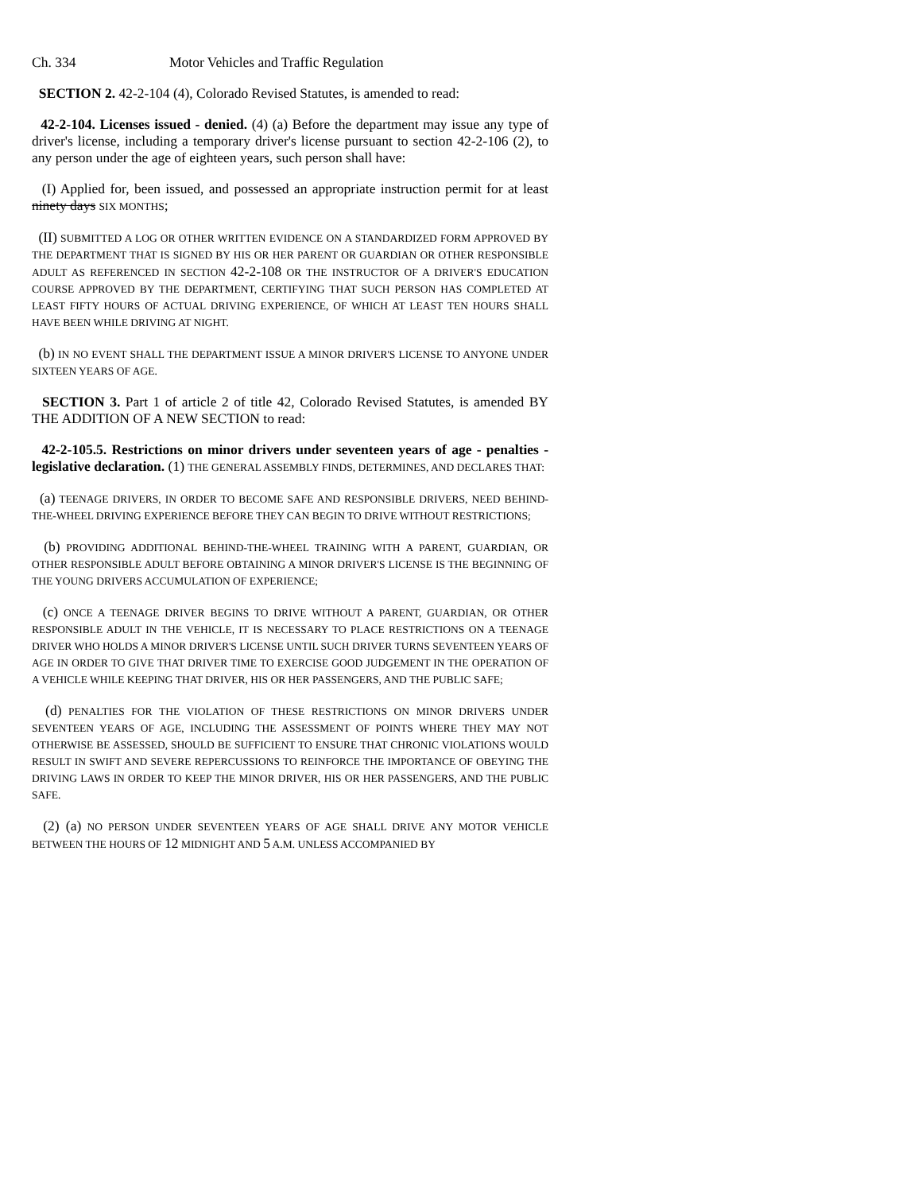Ch. 334 Motor Vehicles and Traffic Regulation
SECTION 2. 42-2-104 (4), Colorado Revised Statutes, is amended to read:
42-2-104. Licenses issued - denied. (4) (a) Before the department may issue any type of driver's license, including a temporary driver's license pursuant to section 42-2-106 (2), to any person under the age of eighteen years, such person shall have:
(I) Applied for, been issued, and possessed an appropriate instruction permit for at least ninety days SIX MONTHS;
(II) SUBMITTED A LOG OR OTHER WRITTEN EVIDENCE ON A STANDARDIZED FORM APPROVED BY THE DEPARTMENT THAT IS SIGNED BY HIS OR HER PARENT OR GUARDIAN OR OTHER RESPONSIBLE ADULT AS REFERENCED IN SECTION 42-2-108 OR THE INSTRUCTOR OF A DRIVER'S EDUCATION COURSE APPROVED BY THE DEPARTMENT, CERTIFYING THAT SUCH PERSON HAS COMPLETED AT LEAST FIFTY HOURS OF ACTUAL DRIVING EXPERIENCE, OF WHICH AT LEAST TEN HOURS SHALL HAVE BEEN WHILE DRIVING AT NIGHT.
(b) IN NO EVENT SHALL THE DEPARTMENT ISSUE A MINOR DRIVER'S LICENSE TO ANYONE UNDER SIXTEEN YEARS OF AGE.
SECTION 3. Part 1 of article 2 of title 42, Colorado Revised Statutes, is amended BY THE ADDITION OF A NEW SECTION to read:
42-2-105.5. Restrictions on minor drivers under seventeen years of age - penalties - legislative declaration. (1) THE GENERAL ASSEMBLY FINDS, DETERMINES, AND DECLARES THAT:
(a) TEENAGE DRIVERS, IN ORDER TO BECOME SAFE AND RESPONSIBLE DRIVERS, NEED BEHIND-THE-WHEEL DRIVING EXPERIENCE BEFORE THEY CAN BEGIN TO DRIVE WITHOUT RESTRICTIONS;
(b) PROVIDING ADDITIONAL BEHIND-THE-WHEEL TRAINING WITH A PARENT, GUARDIAN, OR OTHER RESPONSIBLE ADULT BEFORE OBTAINING A MINOR DRIVER'S LICENSE IS THE BEGINNING OF THE YOUNG DRIVERS ACCUMULATION OF EXPERIENCE;
(c) ONCE A TEENAGE DRIVER BEGINS TO DRIVE WITHOUT A PARENT, GUARDIAN, OR OTHER RESPONSIBLE ADULT IN THE VEHICLE, IT IS NECESSARY TO PLACE RESTRICTIONS ON A TEENAGE DRIVER WHO HOLDS A MINOR DRIVER'S LICENSE UNTIL SUCH DRIVER TURNS SEVENTEEN YEARS OF AGE IN ORDER TO GIVE THAT DRIVER TIME TO EXERCISE GOOD JUDGEMENT IN THE OPERATION OF A VEHICLE WHILE KEEPING THAT DRIVER, HIS OR HER PASSENGERS, AND THE PUBLIC SAFE;
(d) PENALTIES FOR THE VIOLATION OF THESE RESTRICTIONS ON MINOR DRIVERS UNDER SEVENTEEN YEARS OF AGE, INCLUDING THE ASSESSMENT OF POINTS WHERE THEY MAY NOT OTHERWISE BE ASSESSED, SHOULD BE SUFFICIENT TO ENSURE THAT CHRONIC VIOLATIONS WOULD RESULT IN SWIFT AND SEVERE REPERCUSSIONS TO REINFORCE THE IMPORTANCE OF OBEYING THE DRIVING LAWS IN ORDER TO KEEP THE MINOR DRIVER, HIS OR HER PASSENGERS, AND THE PUBLIC SAFE.
(2) (a) NO PERSON UNDER SEVENTEEN YEARS OF AGE SHALL DRIVE ANY MOTOR VEHICLE BETWEEN THE HOURS OF 12 MIDNIGHT AND 5 A.M. UNLESS ACCOMPANIED BY